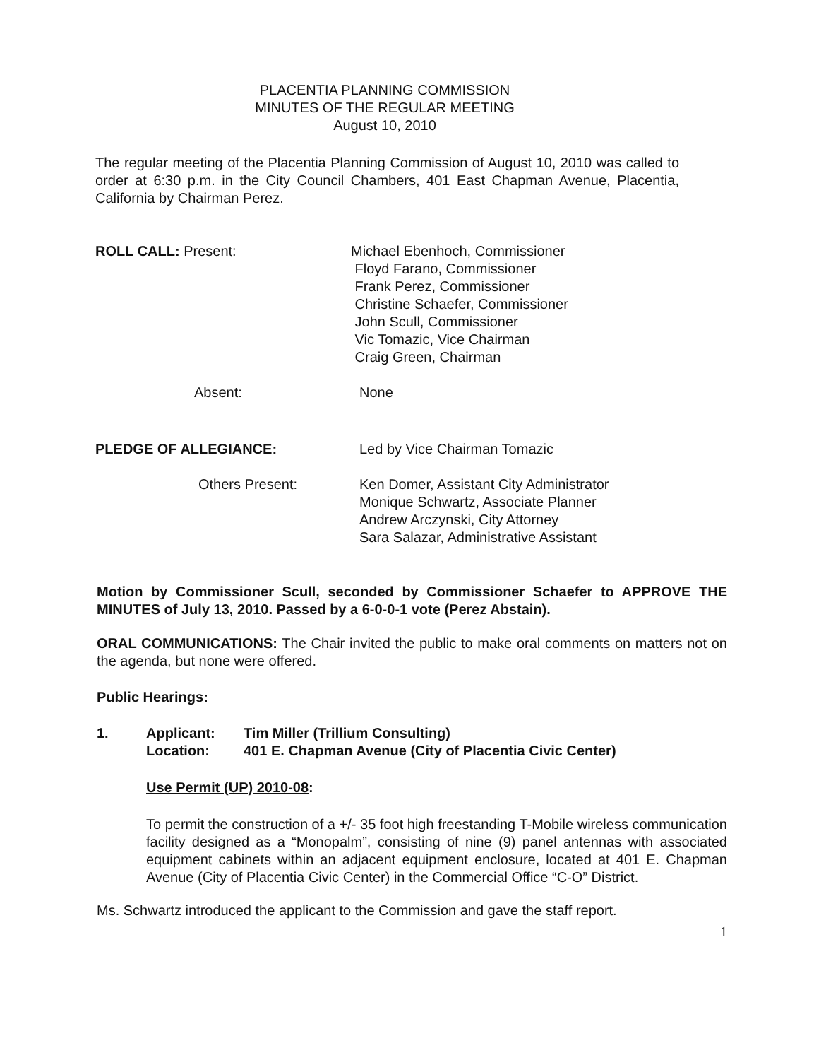PLACENTIA PLANNING COMMISSION
MINUTES OF THE REGULAR MEETING
August 10, 2010
The regular meeting of the Placentia Planning Commission of August 10, 2010 was called to order at 6:30 p.m. in the City Council Chambers, 401 East Chapman Avenue, Placentia, California by Chairman Perez.
ROLL CALL: Present: Michael Ebenhoch, Commissioner
Floyd Farano, Commissioner
Frank Perez, Commissioner
Christine Schaefer, Commissioner
John Scull, Commissioner
Vic Tomazic, Vice Chairman
Craig Green, Chairman
Absent: None
PLEDGE OF ALLEGIANCE: Led by Vice Chairman Tomazic
Others Present: Ken Domer, Assistant City Administrator
Monique Schwartz, Associate Planner
Andrew Arczynski, City Attorney
Sara Salazar, Administrative Assistant
Motion by Commissioner Scull, seconded by Commissioner Schaefer to APPROVE THE MINUTES of July 13, 2010. Passed by a 6-0-0-1 vote (Perez Abstain).
ORAL COMMUNICATIONS: The Chair invited the public to make oral comments on matters not on the agenda, but none were offered.
Public Hearings:
1. Applicant:
Location:
Tim Miller (Trillium Consulting)
401 E. Chapman Avenue (City of Placentia Civic Center)
Use Permit (UP) 2010-08:
To permit the construction of a +/- 35 foot high freestanding T-Mobile wireless communication facility designed as a “Monopalm”, consisting of nine (9) panel antennas with associated equipment cabinets within an adjacent equipment enclosure, located at 401 E. Chapman Avenue (City of Placentia Civic Center) in the Commercial Office “C-O” District.
Ms. Schwartz introduced the applicant to the Commission and gave the staff report.
1